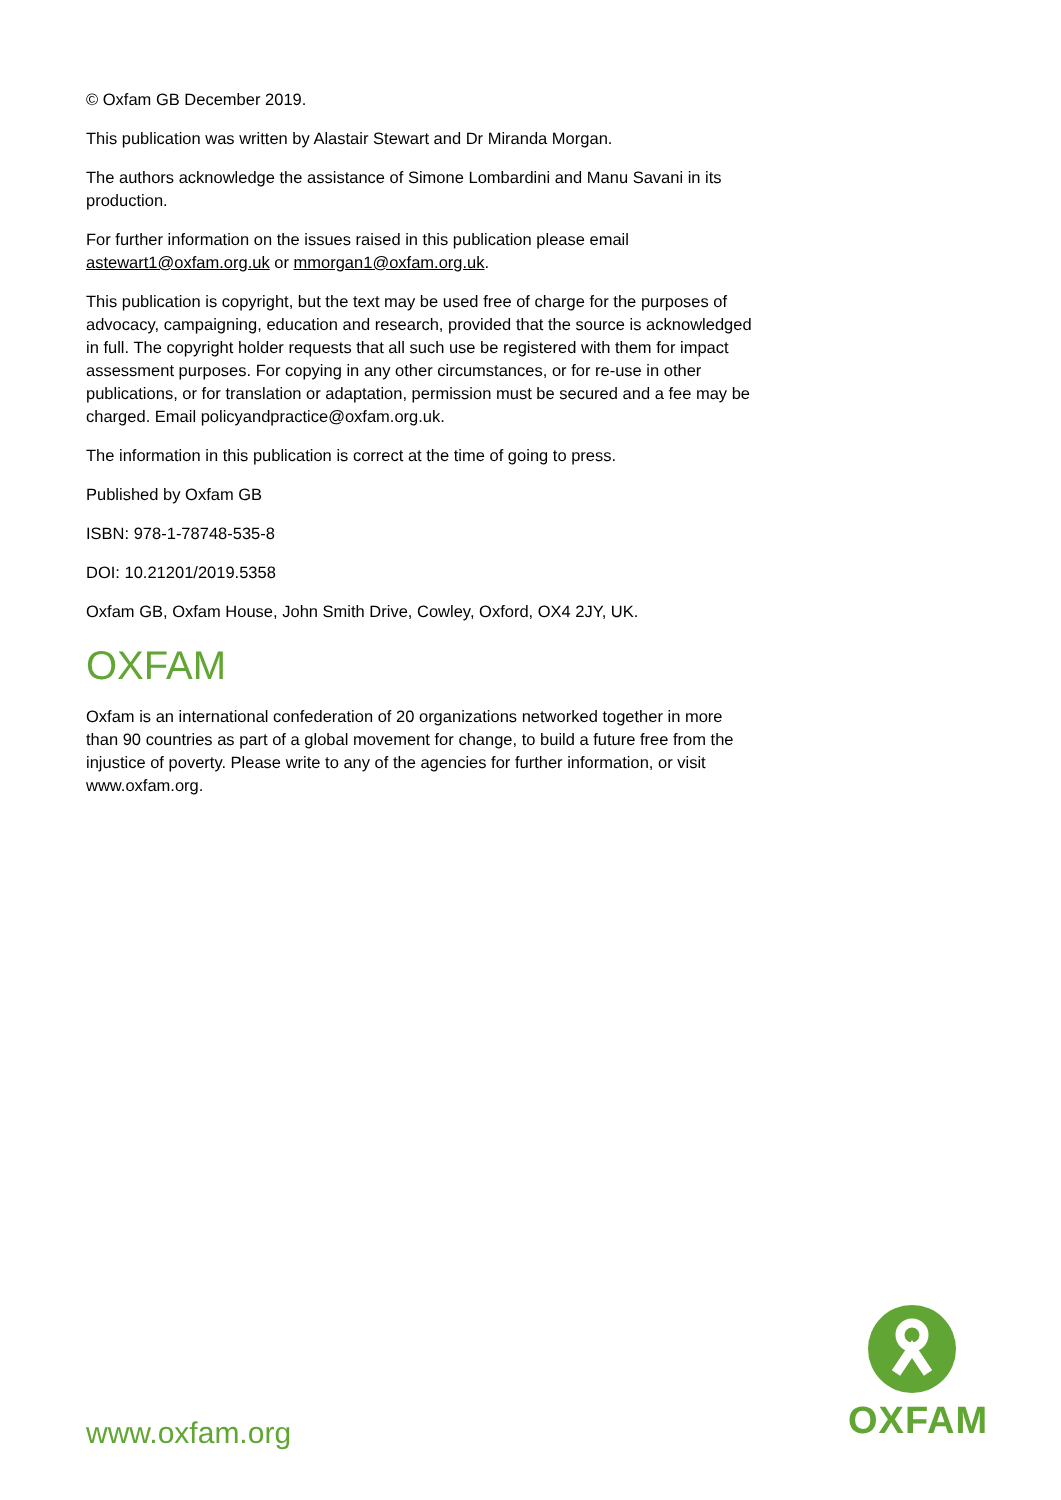© Oxfam GB December 2019.
This publication was written by Alastair Stewart and Dr Miranda Morgan.
The authors acknowledge the assistance of Simone Lombardini and Manu Savani in its production.
For further information on the issues raised in this publication please email astewart1@oxfam.org.uk or mmorgan1@oxfam.org.uk.
This publication is copyright, but the text may be used free of charge for the purposes of advocacy, campaigning, education and research, provided that the source is acknowledged in full. The copyright holder requests that all such use be registered with them for impact assessment purposes. For copying in any other circumstances, or for re-use in other publications, or for translation or adaptation, permission must be secured and a fee may be charged. Email policyandpractice@oxfam.org.uk.
The information in this publication is correct at the time of going to press.
Published by Oxfam GB
ISBN: 978-1-78748-535-8
DOI: 10.21201/2019.5358
Oxfam GB, Oxfam House, John Smith Drive, Cowley, Oxford, OX4 2JY, UK.
OXFAM
Oxfam is an international confederation of 20 organizations networked together in more than 90 countries as part of a global movement for change, to build a future free from the injustice of poverty. Please write to any of the agencies for further information, or visit www.oxfam.org.
www.oxfam.org
OXFAM